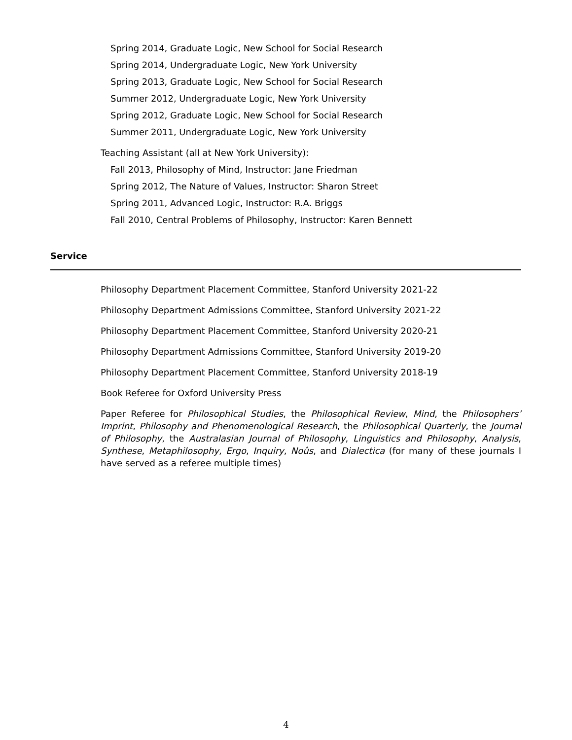Spring 2014, Graduate Logic, New School for Social Research
Spring 2014, Undergraduate Logic, New York University
Spring 2013, Graduate Logic, New School for Social Research
Summer 2012, Undergraduate Logic, New York University
Spring 2012, Graduate Logic, New School for Social Research
Summer 2011, Undergraduate Logic, New York University
Teaching Assistant (all at New York University):
Fall 2013, Philosophy of Mind, Instructor: Jane Friedman
Spring 2012, The Nature of Values, Instructor: Sharon Street
Spring 2011, Advanced Logic, Instructor: R.A. Briggs
Fall 2010, Central Problems of Philosophy, Instructor: Karen Bennett
Service
Philosophy Department Placement Committee, Stanford University 2021-22
Philosophy Department Admissions Committee, Stanford University 2021-22
Philosophy Department Placement Committee, Stanford University 2020-21
Philosophy Department Admissions Committee, Stanford University 2019-20
Philosophy Department Placement Committee, Stanford University 2018-19
Book Referee for Oxford University Press
Paper Referee for Philosophical Studies, the Philosophical Review, Mind, the Philosophers’ Imprint, Philosophy and Phenomenological Research, the Philosophical Quarterly, the Journal of Philosophy, the Australasian Journal of Philosophy, Linguistics and Philosophy, Analysis, Synthese, Metaphilosophy, Ergo, Inquiry, Noûs, and Dialectica (for many of these journals I have served as a referee multiple times)
4